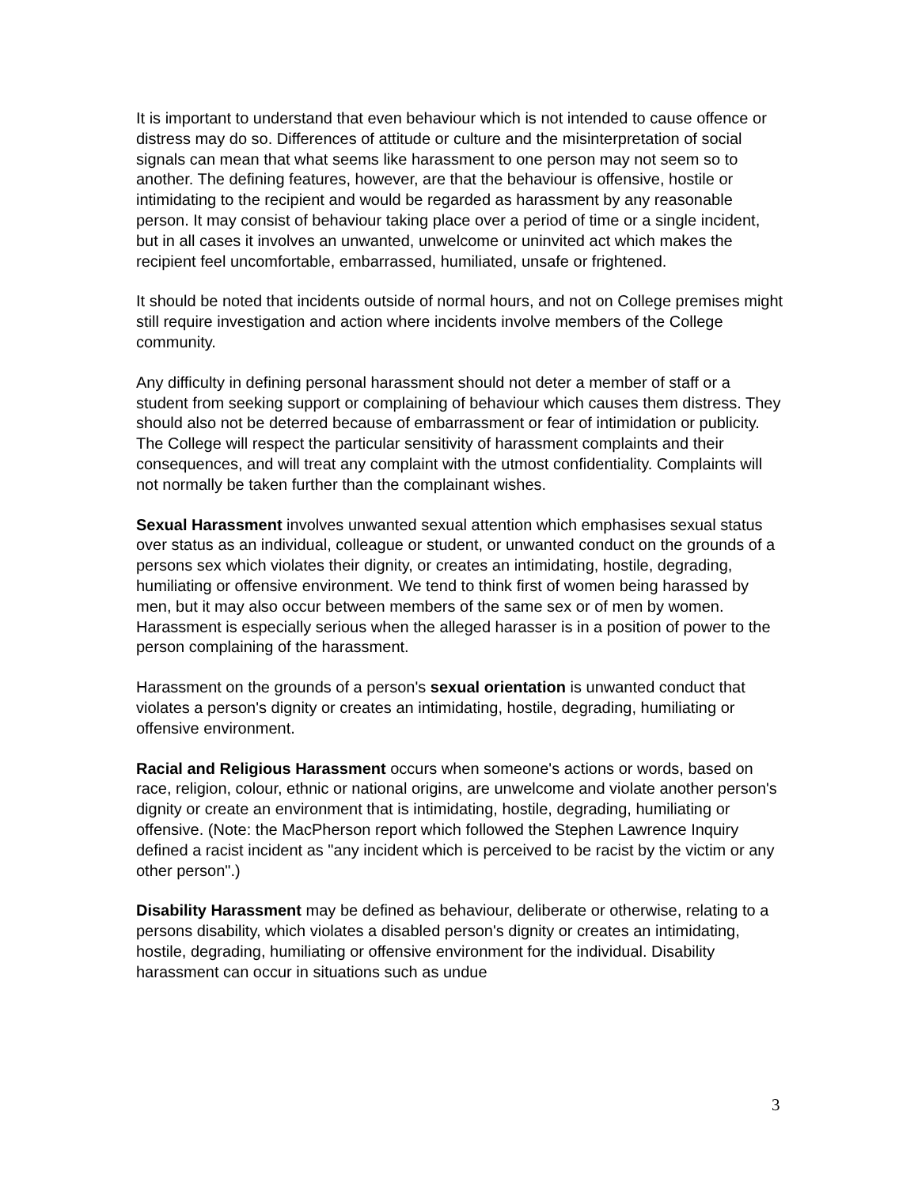It is important to understand that even behaviour which is not intended to cause offence or distress may do so. Differences of attitude or culture and the misinterpretation of social signals can mean that what seems like harassment to one person may not seem so to another. The defining features, however, are that the behaviour is offensive, hostile or intimidating to the recipient and would be regarded as harassment by any reasonable person. It may consist of behaviour taking place over a period of time or a single incident, but in all cases it involves an unwanted, unwelcome or uninvited act which makes the recipient feel uncomfortable, embarrassed, humiliated, unsafe or frightened.
It should be noted that incidents outside of normal hours, and not on College premises might still require investigation and action where incidents involve members of the College community.
Any difficulty in defining personal harassment should not deter a member of staff or a student from seeking support or complaining of behaviour which causes them distress. They should also not be deterred because of embarrassment or fear of intimidation or publicity. The College will respect the particular sensitivity of harassment complaints and their consequences, and will treat any complaint with the utmost confidentiality. Complaints will not normally be taken further than the complainant wishes.
Sexual Harassment involves unwanted sexual attention which emphasises sexual status over status as an individual, colleague or student, or unwanted conduct on the grounds of a persons sex which violates their dignity, or creates an intimidating, hostile, degrading, humiliating or offensive environment. We tend to think first of women being harassed by men, but it may also occur between members of the same sex or of men by women. Harassment is especially serious when the alleged harasser is in a position of power to the person complaining of the harassment.
Harassment on the grounds of a person's sexual orientation is unwanted conduct that violates a person's dignity or creates an intimidating, hostile, degrading, humiliating or offensive environment.
Racial and Religious Harassment occurs when someone's actions or words, based on race, religion, colour, ethnic or national origins, are unwelcome and violate another person's dignity or create an environment that is intimidating, hostile, degrading, humiliating or offensive. (Note: the MacPherson report which followed the Stephen Lawrence Inquiry defined a racist incident as "any incident which is perceived to be racist by the victim or any other person".)
Disability Harassment may be defined as behaviour, deliberate or otherwise, relating to a persons disability, which violates a disabled person's dignity or creates an intimidating, hostile, degrading, humiliating or offensive environment for the individual. Disability harassment can occur in situations such as undue
3